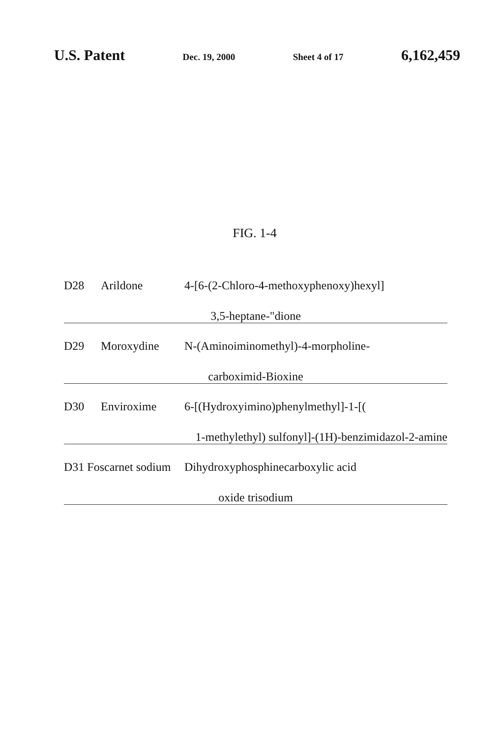U.S. Patent Dec. 19, 2000 Sheet 4 of 17 6,162,459
FIG. 1-4
| D28 | Arildone | 4-[6-(2-Chloro-4-methoxyphenoxy)hexyl] |
| 3,5-heptane-"dione | | |
| D29 | Moroxydine | N-(Aminoiminomethyl)-4-morpholine- |
| carboximid-Bioxine | | |
| D30 | Enviroxime | 6-[(Hydroxyimino)phenylmethyl]-1-[( |
| 1-methylethyl) sulfonyl]-(1H)-benzimidazol-2-amine | | |
| D31 Foscarnet sodium | | Dihydroxyphosphinecarboxylic acid |
| oxide trisodium | | |